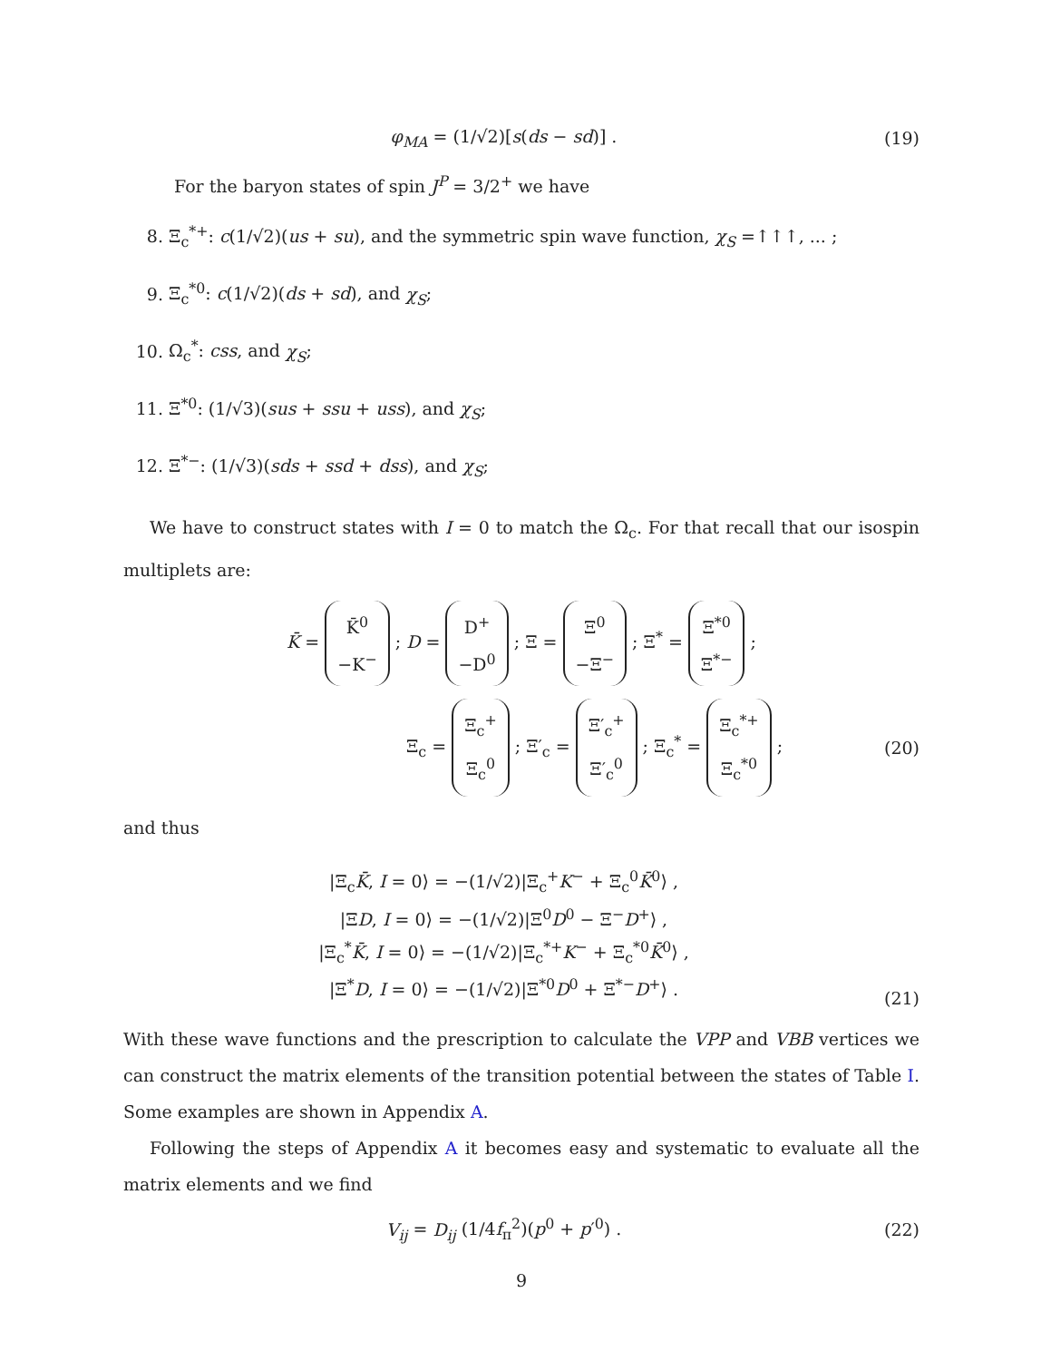φ<sub>MA</sub> = (1/√2)[s(ds − sd)] . (19)
For the baryon states of spin J<sup>P</sup> = 3/2<sup>+</sup> we have
8. Ξ<sub>c</sub><sup>*+</sup>: c(1/√2)(us + su), and the symmetric spin wave function, χ<sub>S</sub> =↑↑↑, ... ;
9. Ξ<sub>c</sub><sup>*0</sup>: c(1/√2)(ds + sd), and χ<sub>S</sub>;
10. Ω<sub>c</sub><sup>*</sup>: css, and χ<sub>S</sub>;
11. Ξ<sup>*0</sup>: (1/√3)(sus + ssu + uss), and χ<sub>S</sub>;
12. Ξ<sup>*−</sup>: (1/√3)(sds + ssd + dss), and χ<sub>S</sub>;
We have to construct states with I = 0 to match the Ω<sub>c</sub>. For that recall that our isospin multiplets are:
K̄ = K̄<sup>0</sup> −K<sup>−</sup> ; D = D<sup>+</sup> −D<sup>0</sup> ; Ξ = Ξ<sup>0</sup> −Ξ<sup>−</sup> ; Ξ<sup>*</sup> = Ξ<sup>*0</sup> Ξ<sup>*−</sup> ;
Ξ<sub>c</sub> = Ξ<sub>c</sub><sup>+</sup> Ξ<sub>c</sub><sup>0</sup> ; Ξ′<sub>c</sub> = Ξ′<sub>c</sub><sup>+</sup> Ξ′<sub>c</sub><sup>0</sup> ; Ξ<sub>c</sub><sup>*</sup> = Ξ<sub>c</sub><sup>*+</sup> Ξ<sub>c</sub><sup>*0</sup> ;
(20)
and thus
|Ξ<sub>c</sub>K̄, I = 0⟩ = −(1/√2)|Ξ<sub>c</sub><sup>+</sup>K<sup>−</sup> + Ξ<sub>c</sub><sup>0</sup>K̄<sup>0</sup>⟩ ,
|ΞD, I = 0⟩ = −(1/√2)|Ξ<sup>0</sup>D<sup>0</sup> − Ξ<sup>−</sup>D<sup>+</sup>⟩ ,
|Ξ<sub>c</sub><sup>*</sup>K̄, I = 0⟩ = −(1/√2)|Ξ<sub>c</sub><sup>*+</sup>K<sup>−</sup> + Ξ<sub>c</sub><sup>*0</sup>K̄<sup>0</sup>⟩ ,
|Ξ<sup>*</sup>D, I = 0⟩ = −(1/√2)|Ξ<sup>*0</sup>D<sup>0</sup> + Ξ<sup>*−</sup>D<sup>+</sup>⟩ .
(21)
With these wave functions and the prescription to calculate the VPP and VBB vertices we can construct the matrix elements of the transition potential between the states of Table I. Some examples are shown in Appendix A.
Following the steps of Appendix A it becomes easy and systematic to evaluate all the matrix elements and we find
V<sub>ij</sub> = D<sub>ij</sub> (1/4f<sub>π</sub><sup>2</sup>)(p<sup>0</sup> + p′<sup>0</sup>) . (22)
9